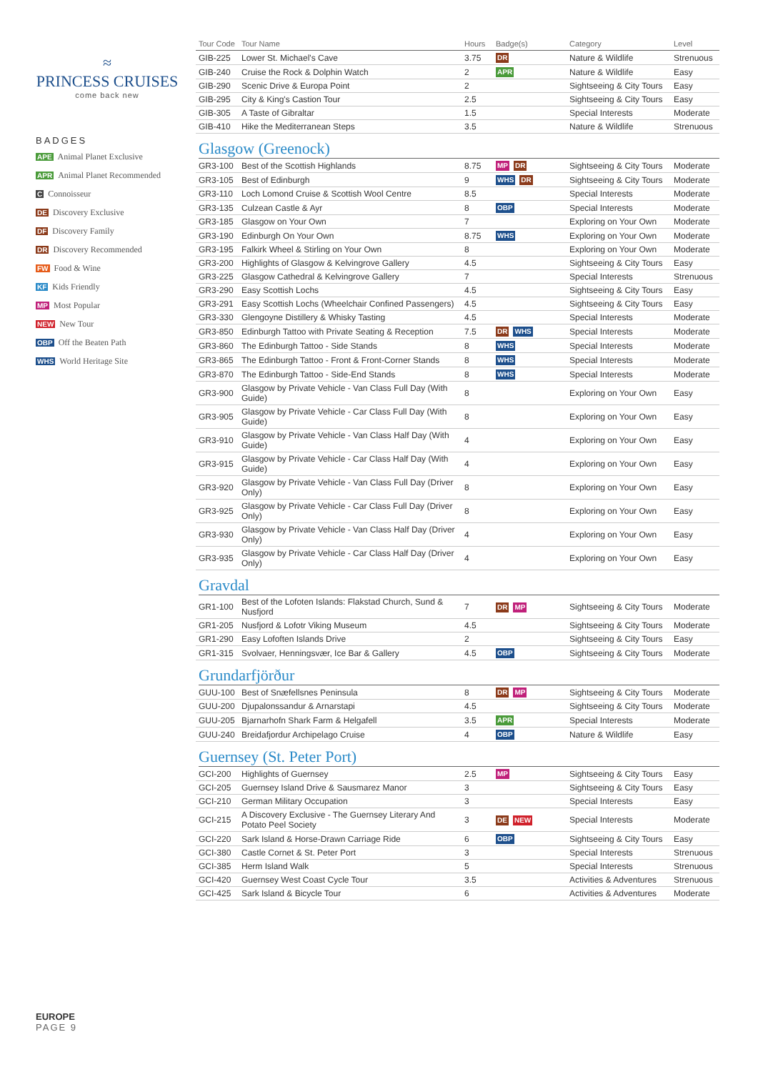≈
PRINCESS CRUISES
come back new
BADGES
APE Animal Planet Exclusive
APR Animal Planet Recommended
C Connoisseur
DE Discovery Exclusive
DF Discovery Family
DR Discovery Recommended
FW Food & Wine
KF Kids Friendly
MP Most Popular
NEW New Tour
OBP Off the Beaten Path
WHS World Heritage Site
| Tour Code | Tour Name | Hours | Badge(s) | Category | Level |
| --- | --- | --- | --- | --- | --- |
| GIB-225 | Lower St. Michael's Cave | 3.75 | DR | Nature & Wildlife | Strenuous |
| GIB-240 | Cruise the Rock & Dolphin Watch | 2 | APR | Nature & Wildlife | Easy |
| GIB-290 | Scenic Drive & Europa Point | 2 | | Sightseeing & City Tours | Easy |
| GIB-295 | City & King's Castion Tour | 2.5 | | Sightseeing & City Tours | Easy |
| GIB-305 | A Taste of Gibraltar | 1.5 | | Special Interests | Moderate |
| GIB-410 | Hike the Mediterranean Steps | 3.5 | | Nature & Wildlife | Strenuous |
Glasgow (Greenock)
| GR3-100 | Best of the Scottish Highlands | 8.75 | MP DR | Sightseeing & City Tours | Moderate |
| GR3-105 | Best of Edinburgh | 9 | WHS DR | Sightseeing & City Tours | Moderate |
| GR3-110 | Loch Lomond Cruise & Scottish Wool Centre | 8.5 | | Special Interests | Moderate |
| GR3-135 | Culzean Castle & Ayr | 8 | OBP | Special Interests | Moderate |
| GR3-185 | Glasgow on Your Own | 7 | | Exploring on Your Own | Moderate |
| GR3-190 | Edinburgh On Your Own | 8.75 | WHS | Exploring on Your Own | Moderate |
| GR3-195 | Falkirk Wheel & Stirling on Your Own | 8 | | Exploring on Your Own | Moderate |
| GR3-200 | Highlights of Glasgow & Kelvingrove Gallery | 4.5 | | Sightseeing & City Tours | Easy |
| GR3-225 | Glasgow Cathedral & Kelvingrove Gallery | 7 | | Special Interests | Strenuous |
| GR3-290 | Easy Scottish Lochs | 4.5 | | Sightseeing & City Tours | Easy |
| GR3-291 | Easy Scottish Lochs (Wheelchair Confined Passengers) | 4.5 | | Sightseeing & City Tours | Easy |
| GR3-330 | Glengoyne Distillery & Whisky Tasting | 4.5 | | Special Interests | Moderate |
| GR3-850 | Edinburgh Tattoo with Private Seating & Reception | 7.5 | DR WHS | Special Interests | Moderate |
| GR3-860 | The Edinburgh Tattoo - Side Stands | 8 | WHS | Special Interests | Moderate |
| GR3-865 | The Edinburgh Tattoo - Front & Front-Corner Stands | 8 | WHS | Special Interests | Moderate |
| GR3-870 | The Edinburgh Tattoo - Side-End Stands | 8 | WHS | Special Interests | Moderate |
| GR3-900 | Glasgow by Private Vehicle - Van Class Full Day (With Guide) | 8 | | Exploring on Your Own | Easy |
| GR3-905 | Glasgow by Private Vehicle - Car Class Full Day (With Guide) | 8 | | Exploring on Your Own | Easy |
| GR3-910 | Glasgow by Private Vehicle - Van Class Half Day (With Guide) | 4 | | Exploring on Your Own | Easy |
| GR3-915 | Glasgow by Private Vehicle - Car Class Half Day (With Guide) | 4 | | Exploring on Your Own | Easy |
| GR3-920 | Glasgow by Private Vehicle - Van Class Full Day (Driver Only) | 8 | | Exploring on Your Own | Easy |
| GR3-925 | Glasgow by Private Vehicle - Car Class Full Day (Driver Only) | 8 | | Exploring on Your Own | Easy |
| GR3-930 | Glasgow by Private Vehicle - Van Class Half Day (Driver Only) | 4 | | Exploring on Your Own | Easy |
| GR3-935 | Glasgow by Private Vehicle - Car Class Half Day (Driver Only) | 4 | | Exploring on Your Own | Easy |
Gravdal
| GR1-100 | Best of the Lofoten Islands: Flakstad Church, Sund & Nusfjord | 7 | DR MP | Sightseeing & City Tours | Moderate |
| GR1-205 | Nusfjord & Lofotr Viking Museum | 4.5 | | Sightseeing & City Tours | Moderate |
| GR1-290 | Easy Lofoften Islands Drive | 2 | | Sightseeing & City Tours | Easy |
| GR1-315 | Svolvaer, Henningsvær, Ice Bar & Gallery | 4.5 | OBP | Sightseeing & City Tours | Moderate |
Grundarfjörður
| GUU-100 | Best of Snæfellsnes Peninsula | 8 | DR MP | Sightseeing & City Tours | Moderate |
| GUU-200 | Djupalonssandur & Arnarstapi | 4.5 | | Sightseeing & City Tours | Moderate |
| GUU-205 | Bjarnarhofn Shark Farm & Helgafell | 3.5 | APR | Special Interests | Moderate |
| GUU-240 | Breidafjordur Archipelago Cruise | 4 | OBP | Nature & Wildlife | Easy |
Guernsey (St. Peter Port)
| GCI-200 | Highlights of Guernsey | 2.5 | MP | Sightseeing & City Tours | Easy |
| GCI-205 | Guernsey Island Drive & Sausmarez Manor | 3 | | Sightseeing & City Tours | Easy |
| GCI-210 | German Military Occupation | 3 | | Special Interests | Easy |
| GCI-215 | A Discovery Exclusive - The Guernsey Literary And Potato Peel Society | 3 | DE NEW | Special Interests | Moderate |
| GCI-220 | Sark Island & Horse-Drawn Carriage Ride | 6 | OBP | Sightseeing & City Tours | Easy |
| GCI-380 | Castle Cornet & St. Peter Port | 3 | | Special Interests | Strenuous |
| GCI-385 | Herm Island Walk | 5 | | Special Interests | Strenuous |
| GCI-420 | Guernsey West Coast Cycle Tour | 3.5 | | Activities & Adventures | Strenuous |
| GCI-425 | Sark Island & Bicycle Tour | 6 | | Activities & Adventures | Moderate |
EUROPE
PAGE 9